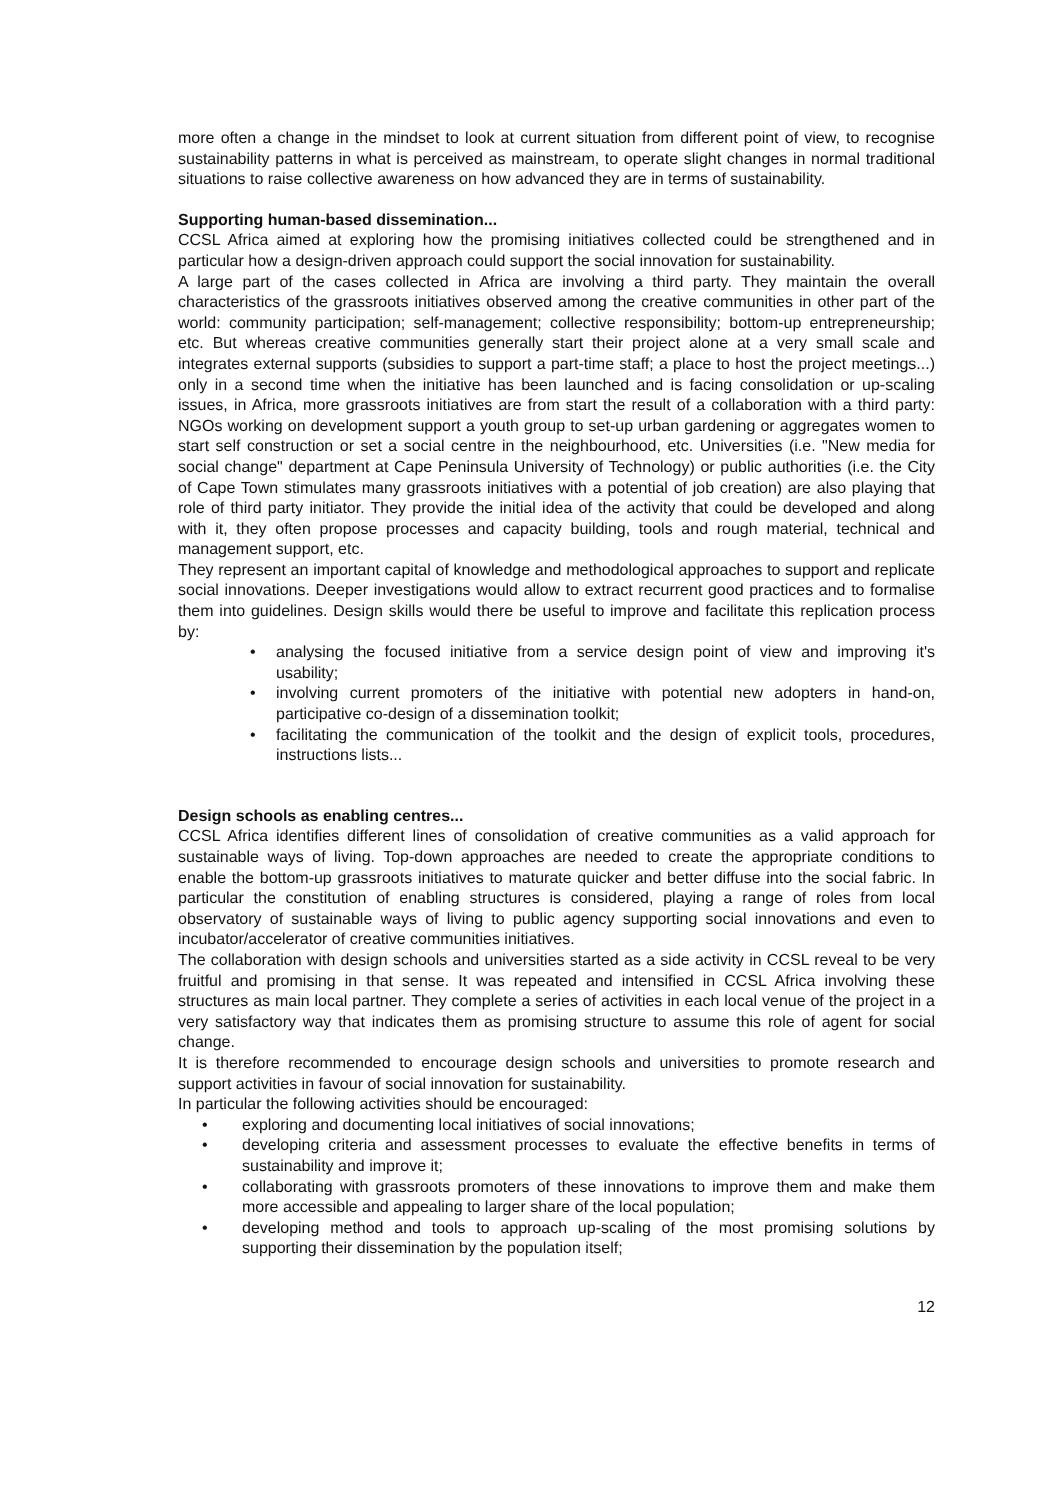more often a change in the mindset to look at current situation from different point of view, to recognise sustainability patterns in what is perceived as mainstream, to operate slight changes in normal traditional situations to raise collective awareness on how advanced they are in terms of sustainability.
Supporting human-based dissemination...
CCSL Africa aimed at exploring how the promising initiatives collected could be strengthened and in particular how a design-driven approach could support the social innovation for sustainability.
A large part of the cases collected in Africa are involving a third party. They maintain the overall characteristics of the grassroots initiatives observed among the creative communities in other part of the world: community participation; self-management; collective responsibility; bottom-up entrepreneurship; etc. But whereas creative communities generally start their project alone at a very small scale and integrates external supports (subsidies to support a part-time staff; a place to host the project meetings...) only in a second time when the initiative has been launched and is facing consolidation or up-scaling issues, in Africa, more grassroots initiatives are from start the result of a collaboration with a third party: NGOs working on development support a youth group to set-up urban gardening or aggregates women to start self construction or set a social centre in the neighbourhood, etc. Universities (i.e. "New media for social change" department at Cape Peninsula University of Technology) or public authorities (i.e. the City of Cape Town stimulates many grassroots initiatives with a potential of job creation) are also playing that role of third party initiator. They provide the initial idea of the activity that could be developed and along with it, they often propose processes and capacity building, tools and rough material, technical and management support, etc.
They represent an important capital of knowledge and methodological approaches to support and replicate social innovations. Deeper investigations would allow to extract recurrent good practices and to formalise them into guidelines. Design skills would there be useful to improve and facilitate this replication process by:
• analysing the focused initiative from a service design point of view and improving it's usability;
• involving current promoters of the initiative with potential new adopters in hand-on, participative co-design of a dissemination toolkit;
• facilitating the communication of the toolkit and the design of explicit tools, procedures, instructions lists...
Design schools as enabling centres...
CCSL Africa identifies different lines of consolidation of creative communities as a valid approach for sustainable ways of living. Top-down approaches are needed to create the appropriate conditions to enable the bottom-up grassroots initiatives to maturate quicker and better diffuse into the social fabric. In particular the constitution of enabling structures is considered, playing a range of roles from local observatory of sustainable ways of living to public agency supporting social innovations and even to incubator/accelerator of creative communities initiatives.
The collaboration with design schools and universities started as a side activity in CCSL reveal to be very fruitful and promising in that sense. It was repeated and intensified in CCSL Africa involving these structures as main local partner. They complete a series of activities in each local venue of the project in a very satisfactory way that indicates them as promising structure to assume this role of agent for social change.
It is therefore recommended to encourage design schools and universities to promote research and support activities in favour of social innovation for sustainability.
In particular the following activities should be encouraged:
• exploring and documenting local initiatives of social innovations;
• developing criteria and assessment processes to evaluate the effective benefits in terms of sustainability and improve it;
• collaborating with grassroots promoters of these innovations to improve them and make them more accessible and appealing to larger share of the local population;
• developing method and tools to approach up-scaling of the most promising solutions by supporting their dissemination by the population itself;
12